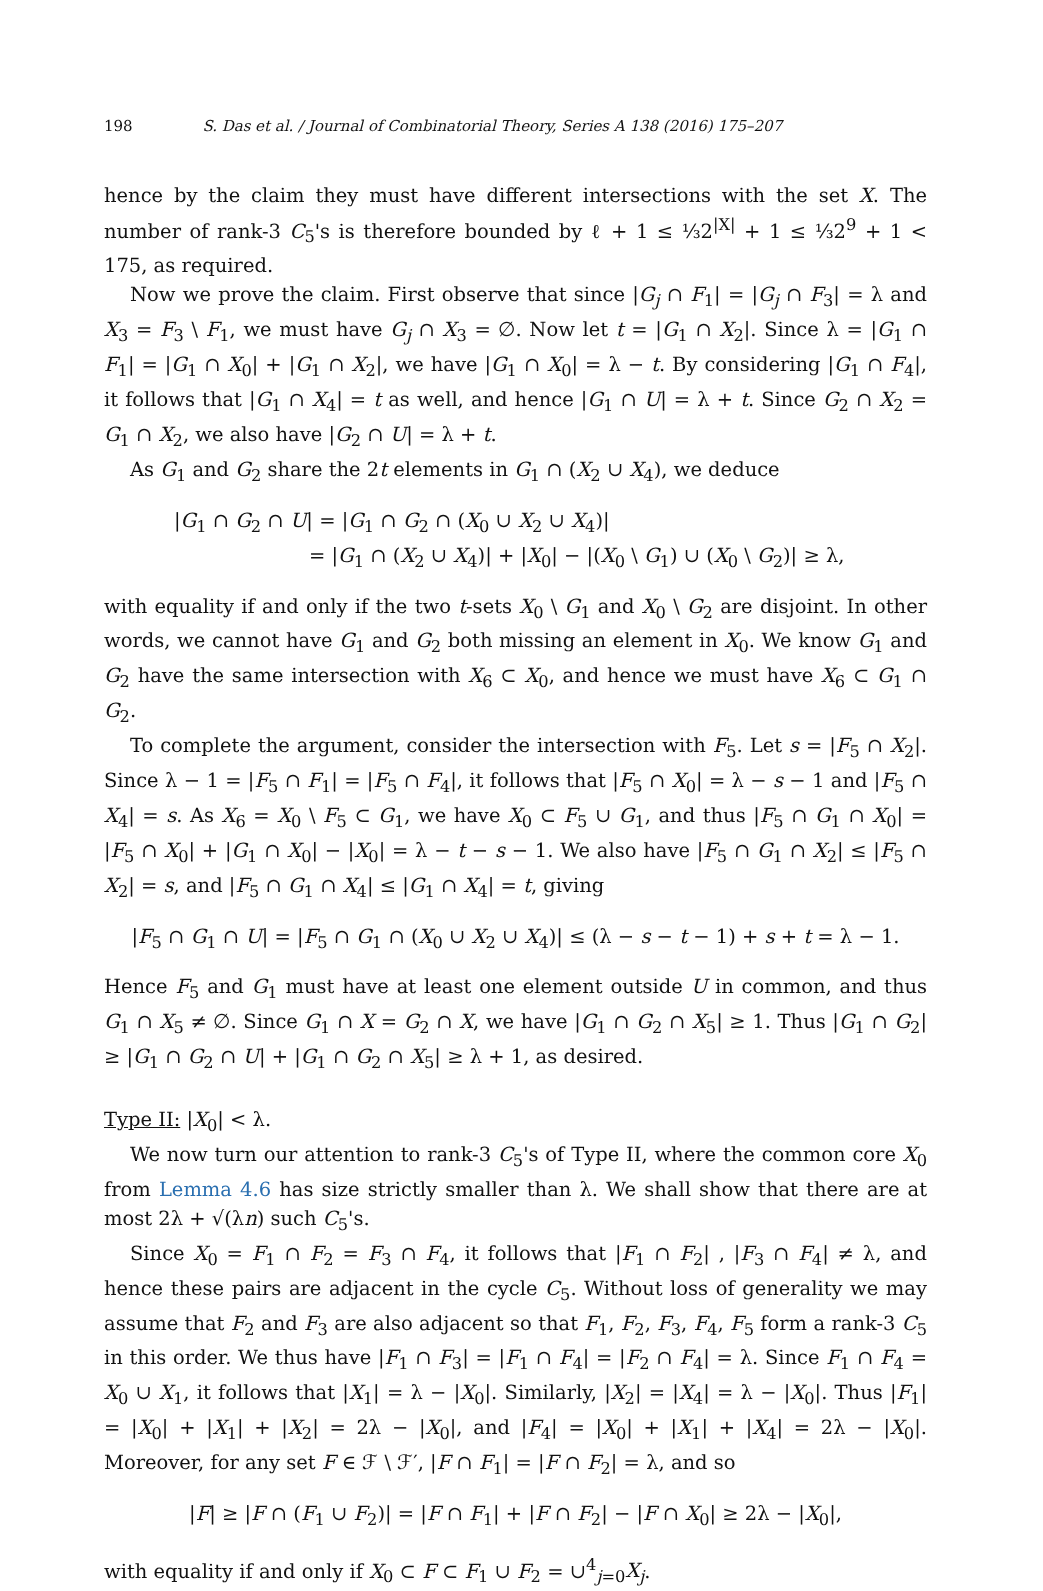198 S. Das et al. / Journal of Combinatorial Theory, Series A 138 (2016) 175–207
hence by the claim they must have different intersections with the set X. The number of rank-3 C<sub>5</sub>'s is therefore bounded by ℓ + 1 ≤ ⅓2<sup>|X|</sup> + 1 ≤ ⅓2<sup>9</sup> + 1 < 175, as required.
Now we prove the claim. First observe that since |G<sub>j</sub> ∩ F<sub>1</sub>| = |G<sub>j</sub> ∩ F<sub>3</sub>| = λ and X<sub>3</sub> = F<sub>3</sub> \ F<sub>1</sub>, we must have G<sub>j</sub> ∩ X<sub>3</sub> = ∅. Now let t = |G<sub>1</sub> ∩ X<sub>2</sub>|. Since λ = |G<sub>1</sub> ∩ F<sub>1</sub>| = |G<sub>1</sub> ∩ X<sub>0</sub>| + |G<sub>1</sub> ∩ X<sub>2</sub>|, we have |G<sub>1</sub> ∩ X<sub>0</sub>| = λ − t. By considering |G<sub>1</sub> ∩ F<sub>4</sub>|, it follows that |G<sub>1</sub> ∩ X<sub>4</sub>| = t as well, and hence |G<sub>1</sub> ∩ U| = λ + t. Since G<sub>2</sub> ∩ X<sub>2</sub> = G<sub>1</sub> ∩ X<sub>2</sub>, we also have |G<sub>2</sub> ∩ U| = λ + t.
As G<sub>1</sub> and G<sub>2</sub> share the 2t elements in G<sub>1</sub> ∩ (X<sub>2</sub> ∪ X<sub>4</sub>), we deduce
|G<sub>1</sub> ∩ G<sub>2</sub> ∩ U| = |G<sub>1</sub> ∩ G<sub>2</sub> ∩ (X<sub>0</sub> ∪ X<sub>2</sub> ∪ X<sub>4</sub>)|
= |G<sub>1</sub> ∩ (X<sub>2</sub> ∪ X<sub>4</sub>)| + |X<sub>0</sub>| − |(X<sub>0</sub> \ G<sub>1</sub>) ∪ (X<sub>0</sub> \ G<sub>2</sub>)| ≥ λ,
with equality if and only if the two t-sets X<sub>0</sub> \ G<sub>1</sub> and X<sub>0</sub> \ G<sub>2</sub> are disjoint. In other words, we cannot have G<sub>1</sub> and G<sub>2</sub> both missing an element in X<sub>0</sub>. We know G<sub>1</sub> and G<sub>2</sub> have the same intersection with X<sub>6</sub> ⊂ X<sub>0</sub>, and hence we must have X<sub>6</sub> ⊂ G<sub>1</sub> ∩ G<sub>2</sub>.
To complete the argument, consider the intersection with F<sub>5</sub>. Let s = |F<sub>5</sub> ∩ X<sub>2</sub>|. Since λ − 1 = |F<sub>5</sub> ∩ F<sub>1</sub>| = |F<sub>5</sub> ∩ F<sub>4</sub>|, it follows that |F<sub>5</sub> ∩ X<sub>0</sub>| = λ − s − 1 and |F<sub>5</sub> ∩ X<sub>4</sub>| = s. As X<sub>6</sub> = X<sub>0</sub> \ F<sub>5</sub> ⊂ G<sub>1</sub>, we have X<sub>0</sub> ⊂ F<sub>5</sub> ∪ G<sub>1</sub>, and thus |F<sub>5</sub> ∩ G<sub>1</sub> ∩ X<sub>0</sub>| = |F<sub>5</sub> ∩ X<sub>0</sub>| + |G<sub>1</sub> ∩ X<sub>0</sub>| − |X<sub>0</sub>| = λ − t − s − 1. We also have |F<sub>5</sub> ∩ G<sub>1</sub> ∩ X<sub>2</sub>| ≤ |F<sub>5</sub> ∩ X<sub>2</sub>| = s, and |F<sub>5</sub> ∩ G<sub>1</sub> ∩ X<sub>4</sub>| ≤ |G<sub>1</sub> ∩ X<sub>4</sub>| = t, giving
|F<sub>5</sub> ∩ G<sub>1</sub> ∩ U| = |F<sub>5</sub> ∩ G<sub>1</sub> ∩ (X<sub>0</sub> ∪ X<sub>2</sub> ∪ X<sub>4</sub>)| ≤ (λ − s − t − 1) + s + t = λ − 1.
Hence F<sub>5</sub> and G<sub>1</sub> must have at least one element outside U in common, and thus G<sub>1</sub> ∩ X<sub>5</sub> ≠ ∅. Since G<sub>1</sub> ∩ X = G<sub>2</sub> ∩ X, we have |G<sub>1</sub> ∩ G<sub>2</sub> ∩ X<sub>5</sub>| ≥ 1. Thus |G<sub>1</sub> ∩ G<sub>2</sub>| ≥ |G<sub>1</sub> ∩ G<sub>2</sub> ∩ U| + |G<sub>1</sub> ∩ G<sub>2</sub> ∩ X<sub>5</sub>| ≥ λ + 1, as desired.
Type II: |X<sub>0</sub>| < λ.
We now turn our attention to rank-3 C<sub>5</sub>'s of Type II, where the common core X<sub>0</sub> from Lemma 4.6 has size strictly smaller than λ. We shall show that there are at most 2λ + √(λn) such C<sub>5</sub>'s.
Since X<sub>0</sub> = F<sub>1</sub> ∩ F<sub>2</sub> = F<sub>3</sub> ∩ F<sub>4</sub>, it follows that |F<sub>1</sub> ∩ F<sub>2</sub>| , |F<sub>3</sub> ∩ F<sub>4</sub>| ≠ λ, and hence these pairs are adjacent in the cycle C<sub>5</sub>. Without loss of generality we may assume that F<sub>2</sub> and F<sub>3</sub> are also adjacent so that F<sub>1</sub>, F<sub>2</sub>, F<sub>3</sub>, F<sub>4</sub>, F<sub>5</sub> form a rank-3 C<sub>5</sub> in this order. We thus have |F<sub>1</sub> ∩ F<sub>3</sub>| = |F<sub>1</sub> ∩ F<sub>4</sub>| = |F<sub>2</sub> ∩ F<sub>4</sub>| = λ. Since F<sub>1</sub> ∩ F<sub>4</sub> = X<sub>0</sub> ∪ X<sub>1</sub>, it follows that |X<sub>1</sub>| = λ − |X<sub>0</sub>|. Similarly, |X<sub>2</sub>| = |X<sub>4</sub>| = λ − |X<sub>0</sub>|. Thus |F<sub>1</sub>| = |X<sub>0</sub>| + |X<sub>1</sub>| + |X<sub>2</sub>| = 2λ − |X<sub>0</sub>|, and |F<sub>4</sub>| = |X<sub>0</sub>| + |X<sub>1</sub>| + |X<sub>4</sub>| = 2λ − |X<sub>0</sub>|. Moreover, for any set F ∈ ℱ \ ℱ′, |F ∩ F<sub>1</sub>| = |F ∩ F<sub>2</sub>| = λ, and so
|F| ≥ |F ∩ (F<sub>1</sub> ∪ F<sub>2</sub>)| = |F ∩ F<sub>1</sub>| + |F ∩ F<sub>2</sub>| − |F ∩ X<sub>0</sub>| ≥ 2λ − |X<sub>0</sub>|,
with equality if and only if X<sub>0</sub> ⊂ F ⊂ F<sub>1</sub> ∪ F<sub>2</sub> = ∪<sup>4</sup><sub>j=0</sub>X<sub>j</sub>.